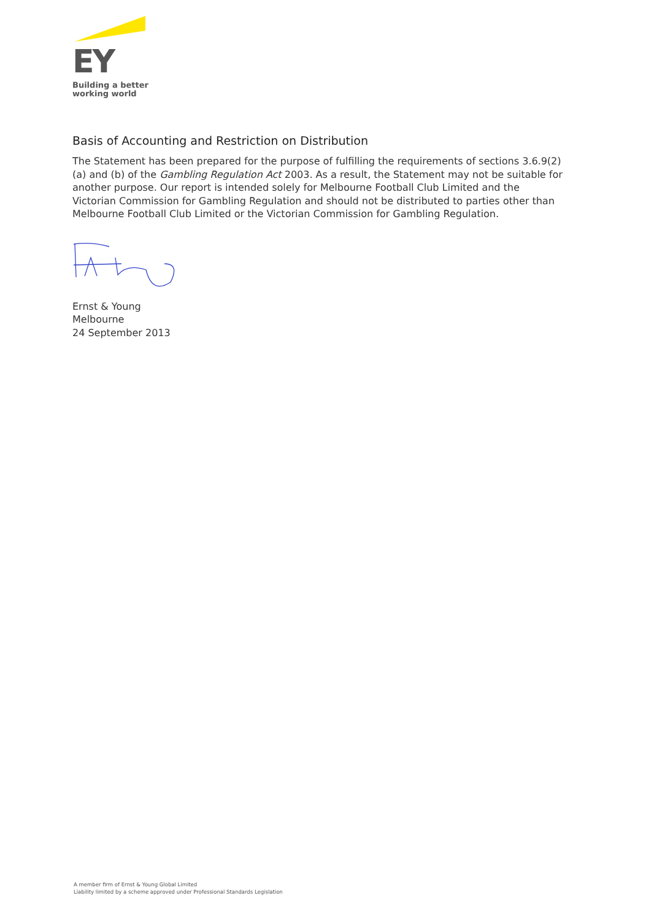EY
Building a better
working world
Basis of Accounting and Restriction on Distribution
The Statement has been prepared for the purpose of fulfilling the requirements of sections 3.6.9(2)(a) and (b) of the Gambling Regulation Act 2003. As a result, the Statement may not be suitable for another purpose. Our report is intended solely for Melbourne Football Club Limited and the Victorian Commission for Gambling Regulation and should not be distributed to parties other than Melbourne Football Club Limited or the Victorian Commission for Gambling Regulation.
Ernst & Young
Melbourne
24 September 2013
A member firm of Ernst & Young Global Limited
Liability limited by a scheme approved under Professional Standards Legislation